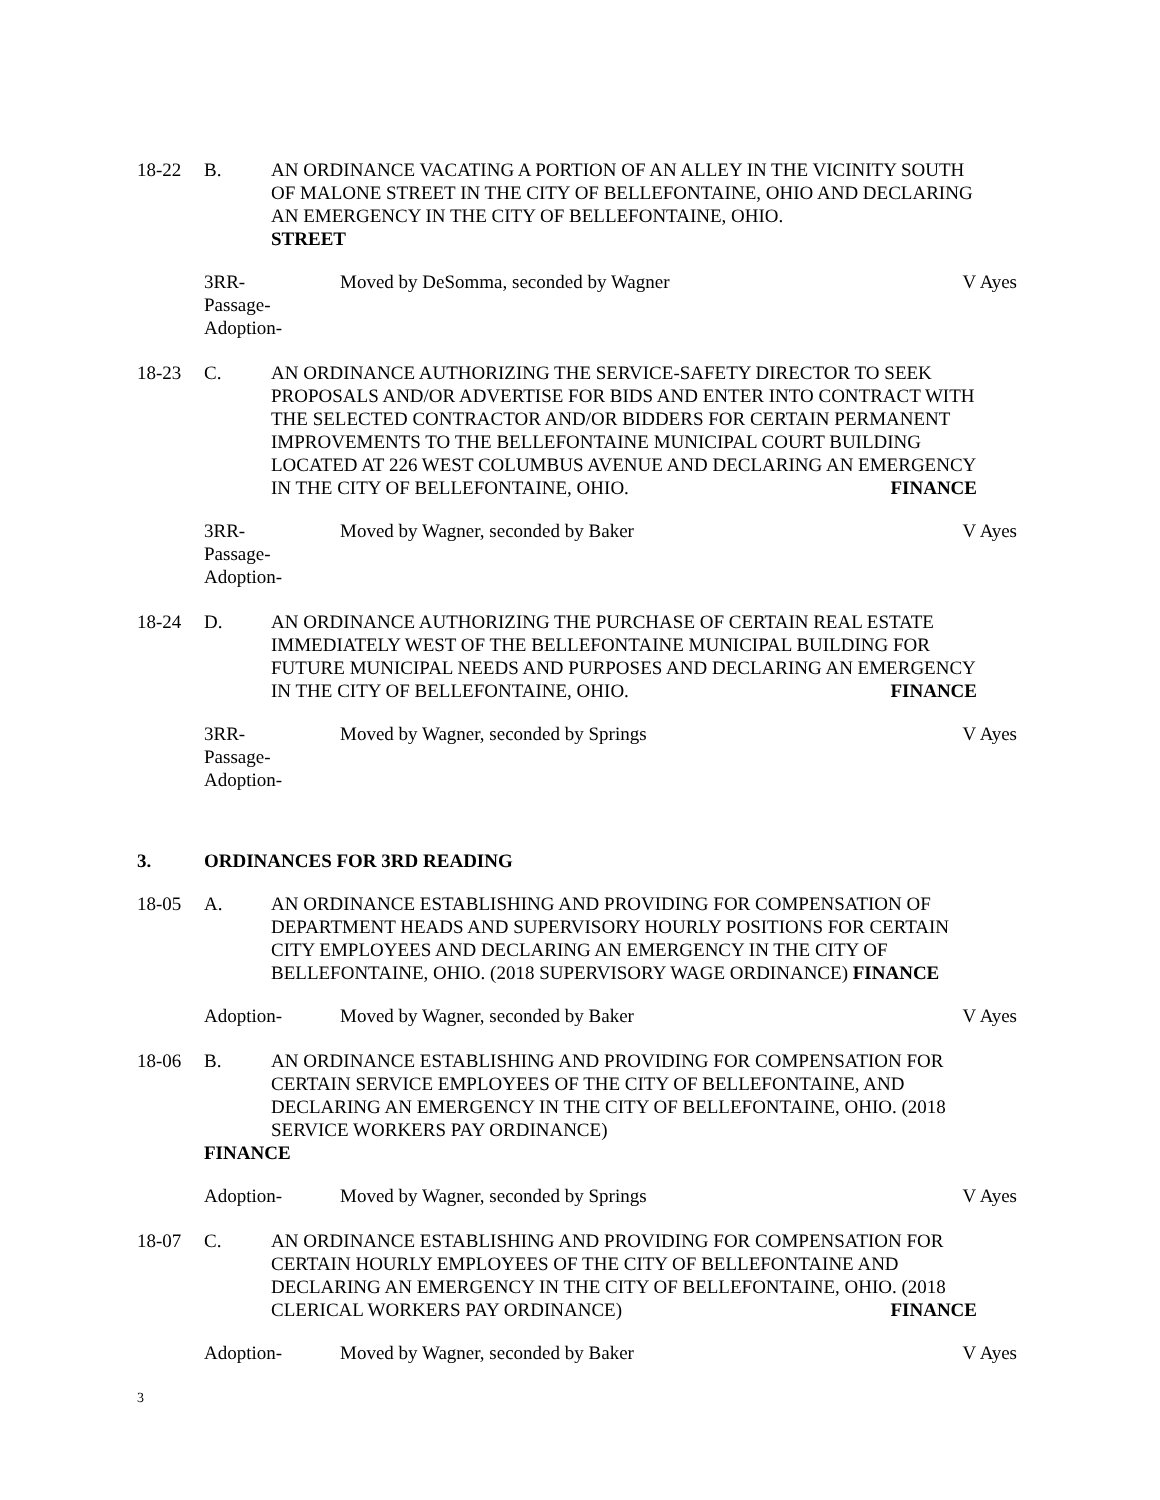18-22 B. AN ORDINANCE VACATING A PORTION OF AN ALLEY IN THE VICINITY SOUTH OF MALONE STREET IN THE CITY OF BELLEFONTAINE, OHIO AND DECLARING AN EMERGENCY IN THE CITY OF BELLEFONTAINE, OHIO. STREET
3RR-
Passage-
Adoption-
Moved by DeSomma, seconded by Wagner
V Ayes
18-23 C. AN ORDINANCE AUTHORIZING THE SERVICE-SAFETY DIRECTOR TO SEEK PROPOSALS AND/OR ADVERTISE FOR BIDS AND ENTER INTO CONTRACT WITH THE SELECTED CONTRACTOR AND/OR BIDDERS FOR CERTAIN PERMANENT IMPROVEMENTS TO THE BELLEFONTAINE MUNICIPAL COURT BUILDING LOCATED AT 226 WEST COLUMBUS AVENUE AND DECLARING AN EMERGENCY IN THE CITY OF BELLEFONTAINE, OHIO. FINANCE
3RR-
Passage-
Adoption-
Moved by Wagner, seconded by Baker
V Ayes
18-24 D. AN ORDINANCE AUTHORIZING THE PURCHASE OF CERTAIN REAL ESTATE IMMEDIATELY WEST OF THE BELLEFONTAINE MUNICIPAL BUILDING FOR FUTURE MUNICIPAL NEEDS AND PURPOSES AND DECLARING AN EMERGENCY IN THE CITY OF BELLEFONTAINE, OHIO. FINANCE
3RR-
Passage-
Adoption-
Moved by Wagner, seconded by Springs
V Ayes
3. ORDINANCES FOR 3RD READING
18-05 A. AN ORDINANCE ESTABLISHING AND PROVIDING FOR COMPENSATION OF DEPARTMENT HEADS AND SUPERVISORY HOURLY POSITIONS FOR CERTAIN CITY EMPLOYEES AND DECLARING AN EMERGENCY IN THE CITY OF BELLEFONTAINE, OHIO. (2018 SUPERVISORY WAGE ORDINANCE) FINANCE
Adoption- Moved by Wagner, seconded by Baker
V Ayes
18-06 B. AN ORDINANCE ESTABLISHING AND PROVIDING FOR COMPENSATION FOR CERTAIN SERVICE EMPLOYEES OF THE CITY OF BELLEFONTAINE, AND DECLARING AN EMERGENCY IN THE CITY OF BELLEFONTAINE, OHIO. (2018 SERVICE WORKERS PAY ORDINANCE)
FINANCE
Adoption- Moved by Wagner, seconded by Springs
V Ayes
18-07 C. AN ORDINANCE ESTABLISHING AND PROVIDING FOR COMPENSATION FOR CERTAIN HOURLY EMPLOYEES OF THE CITY OF BELLEFONTAINE AND DECLARING AN EMERGENCY IN THE CITY OF BELLEFONTAINE, OHIO. (2018 CLERICAL WORKERS PAY ORDINANCE) FINANCE
Adoption- Moved by Wagner, seconded by Baker
V Ayes
3